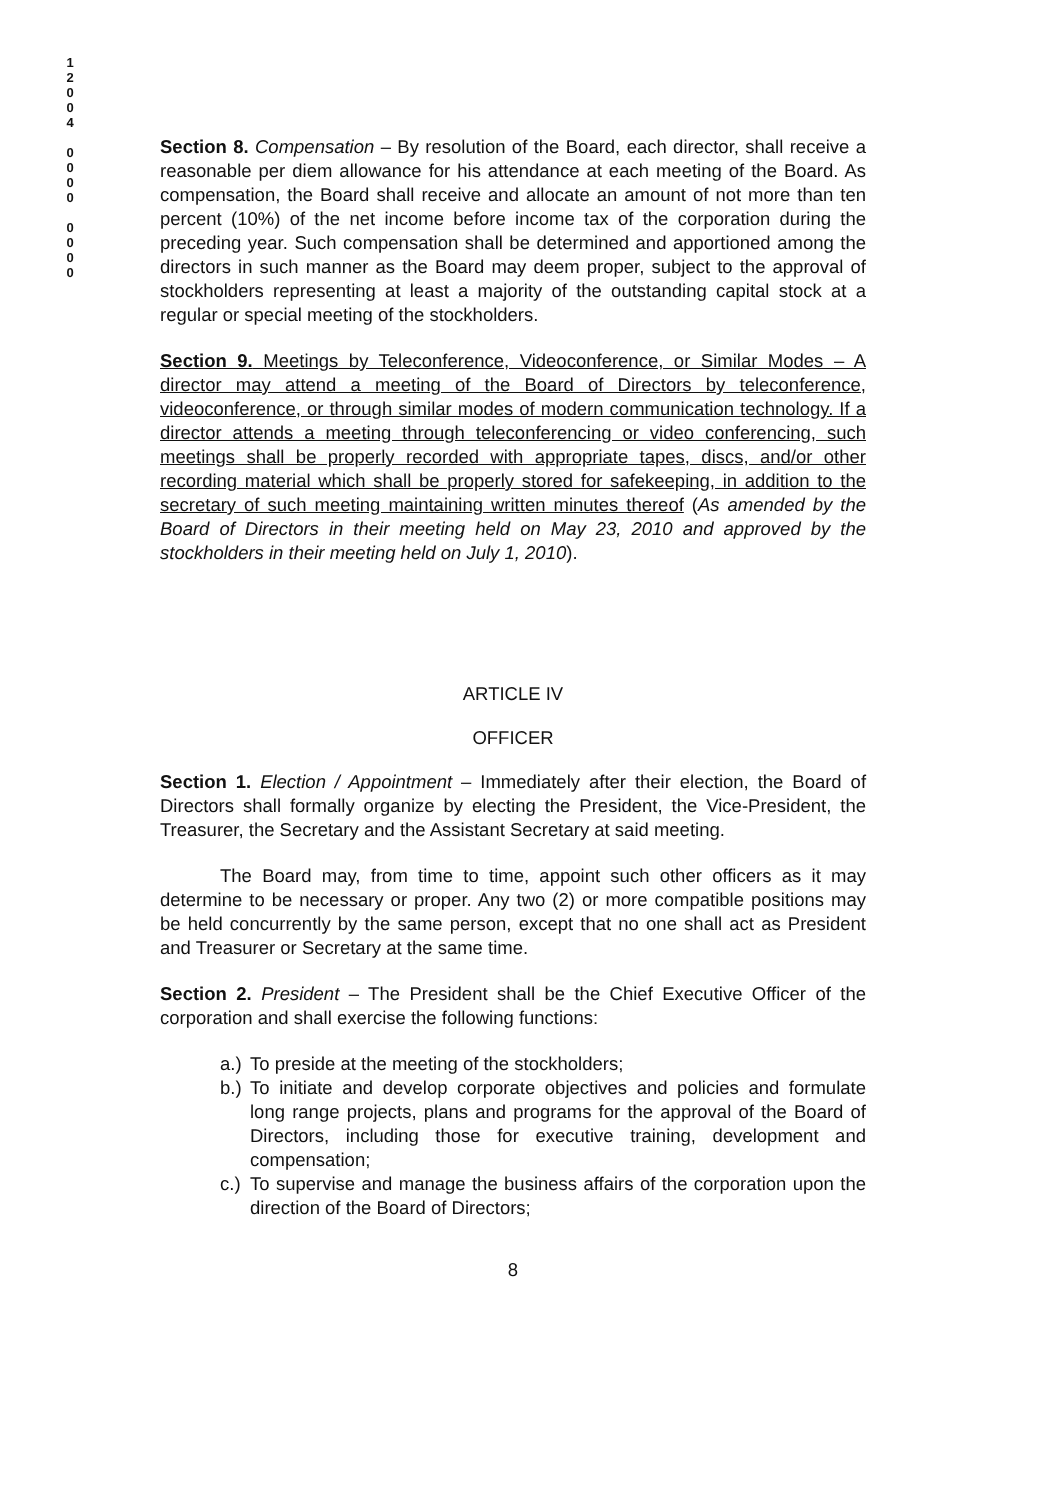1
2
0
0
4
0
0
0
0
0
0
0
0
Section 8. Compensation – By resolution of the Board, each director, shall receive a reasonable per diem allowance for his attendance at each meeting of the Board. As compensation, the Board shall receive and allocate an amount of not more than ten percent (10%) of the net income before income tax of the corporation during the preceding year. Such compensation shall be determined and apportioned among the directors in such manner as the Board may deem proper, subject to the approval of stockholders representing at least a majority of the outstanding capital stock at a regular or special meeting of the stockholders.
Section 9. Meetings by Teleconference, Videoconference, or Similar Modes – A director may attend a meeting of the Board of Directors by teleconference, videoconference, or through similar modes of modern communication technology. If a director attends a meeting through teleconferencing or video conferencing, such meetings shall be properly recorded with appropriate tapes, discs, and/or other recording material which shall be properly stored for safekeeping, in addition to the secretary of such meeting maintaining written minutes thereof (As amended by the Board of Directors in their meeting held on May 23, 2010 and approved by the stockholders in their meeting held on July 1, 2010).
ARTICLE IV
OFFICER
Section 1. Election / Appointment – Immediately after their election, the Board of Directors shall formally organize by electing the President, the Vice-President, the Treasurer, the Secretary and the Assistant Secretary at said meeting.
The Board may, from time to time, appoint such other officers as it may determine to be necessary or proper. Any two (2) or more compatible positions may be held concurrently by the same person, except that no one shall act as President and Treasurer or Secretary at the same time.
Section 2. President – The President shall be the Chief Executive Officer of the corporation and shall exercise the following functions:
a.) To preside at the meeting of the stockholders;
b.) To initiate and develop corporate objectives and policies and formulate long range projects, plans and programs for the approval of the Board of Directors, including those for executive training, development and compensation;
c.) To supervise and manage the business affairs of the corporation upon the direction of the Board of Directors;
8